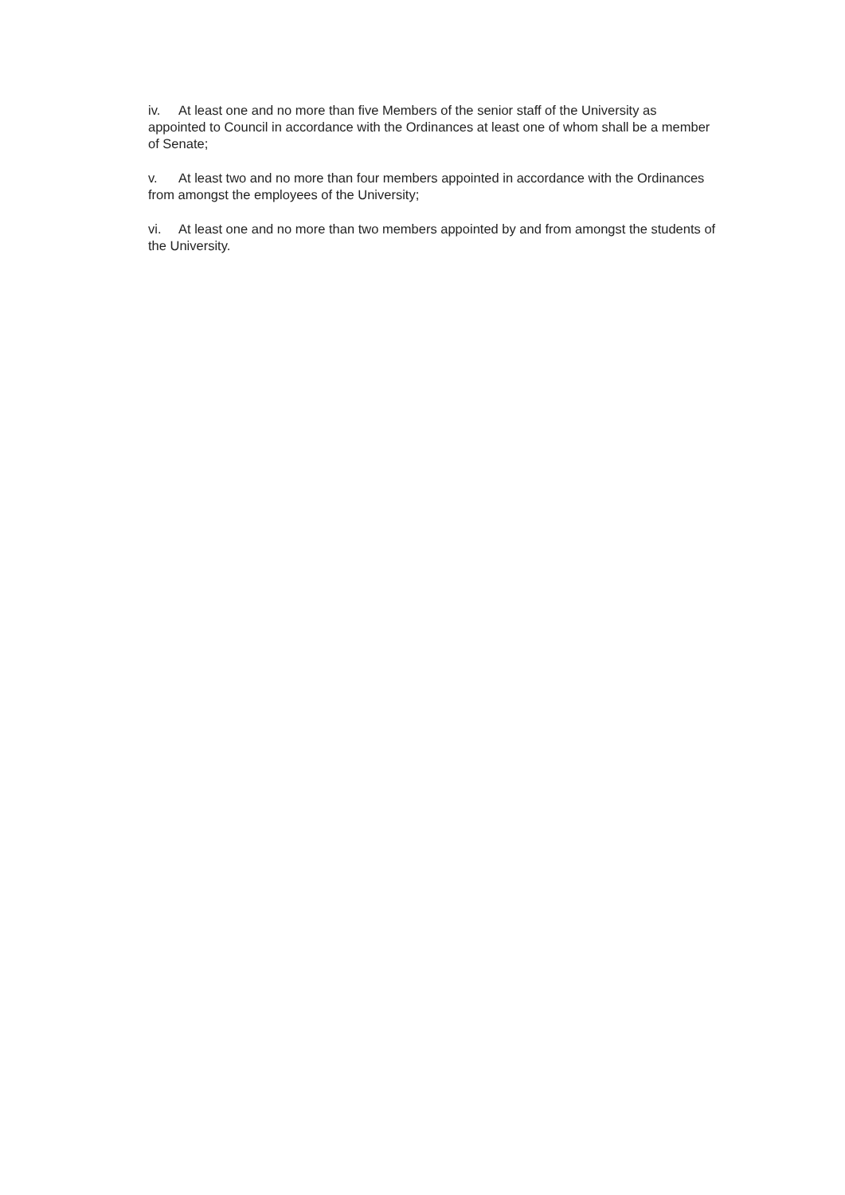iv. At least one and no more than five Members of the senior staff of the University as appointed to Council in accordance with the Ordinances at least one of whom shall be a member of Senate;
v. At least two and no more than four members appointed in accordance with the Ordinances from amongst the employees of the University;
vi. At least one and no more than two members appointed by and from amongst the students of the University.